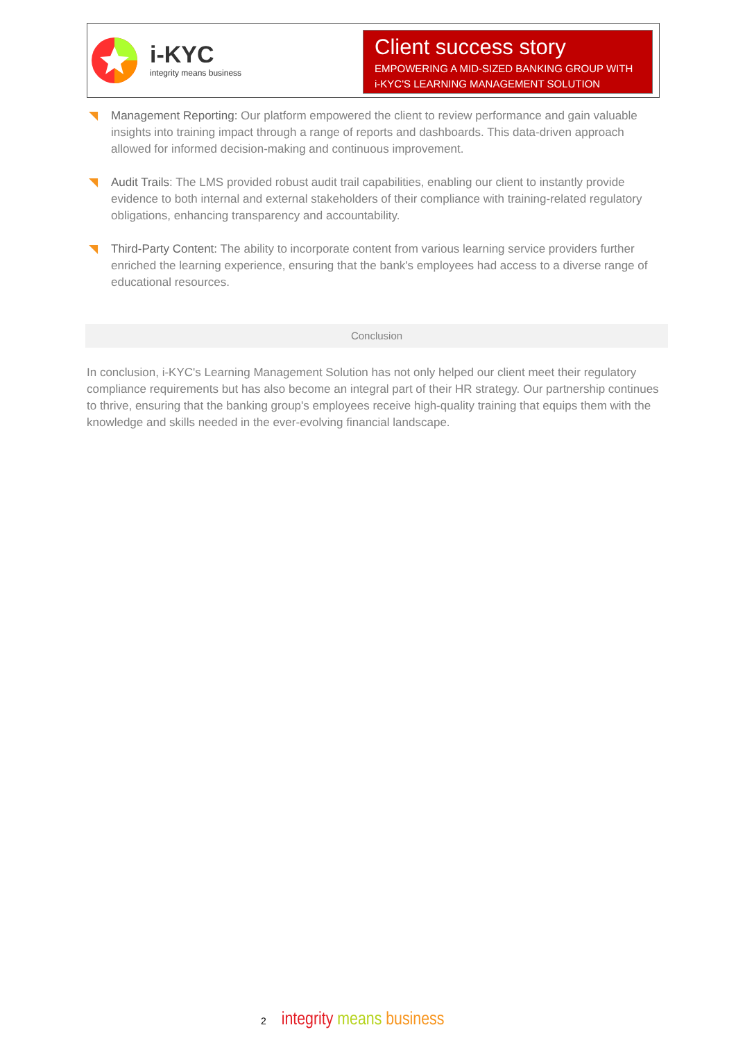i-KYC
integrity means business
Client success story
EMPOWERING A MID-SIZED BANKING GROUP WITH i-KYC'S LEARNING MANAGEMENT SOLUTION
◥ Management Reporting: Our platform empowered the client to review performance and gain valuable insights into training impact through a range of reports and dashboards. This data-driven approach allowed for informed decision-making and continuous improvement.
◥ Audit Trails: The LMS provided robust audit trail capabilities, enabling our client to instantly provide evidence to both internal and external stakeholders of their compliance with training-related regulatory obligations, enhancing transparency and accountability.
◥ Third-Party Content: The ability to incorporate content from various learning service providers further enriched the learning experience, ensuring that the bank's employees had access to a diverse range of educational resources.
Conclusion
In conclusion, i-KYC's Learning Management Solution has not only helped our client meet their regulatory compliance requirements but has also become an integral part of their HR strategy. Our partnership continues to thrive, ensuring that the banking group's employees receive high-quality training that equips them with the knowledge and skills needed in the ever-evolving financial landscape.
2 integrity means business